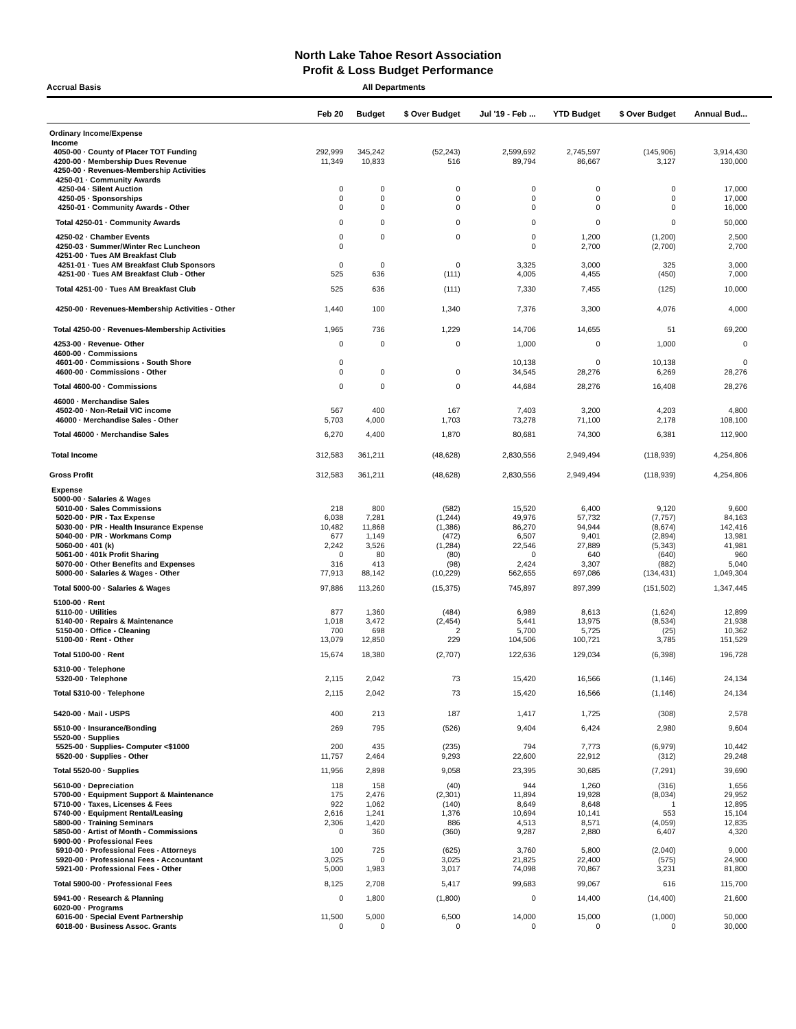North Lake Tahoe Resort Association
Profit & Loss Budget Performance
Accrual Basis All Departments
| | Feb 20 | Budget | $ Over Budget | Jul '19 - Feb ... | YTD Budget | $ Over Budget | Annual Bud... |
| --- | --- | --- | --- | --- | --- | --- | --- |
| Ordinary Income/Expense | | | | | | | |
| Income | | | | | | | |
| 4050-00 · County of Placer TOT Funding | 292,999 | 345,242 | (52,243) | 2,599,692 | 2,745,597 | (145,906) | 3,914,430 |
| 4200-00 · Membership Dues Revenue | 11,349 | 10,833 | 516 | 89,794 | 86,667 | 3,127 | 130,000 |
| 4250-00 · Revenues-Membership Activities | | | | | | | |
| 4250-01 · Community Awards | | | | | | | |
| 4250-04 · Silent Auction | 0 | 0 | 0 | 0 | 0 | 0 | 17,000 |
| 4250-05 · Sponsorships | 0 | 0 | 0 | 0 | 0 | 0 | 17,000 |
| 4250-01 · Community Awards - Other | 0 | 0 | 0 | 0 | 0 | 0 | 16,000 |
| Total 4250-01 · Community Awards | 0 | 0 | 0 | 0 | 0 | 0 | 50,000 |
| 4250-02 · Chamber Events | 0 | 0 | 0 | 0 | 1,200 | (1,200) | 2,500 |
| 4250-03 · Summer/Winter Rec Luncheon | 0 | | | 0 | 2,700 | (2,700) | 2,700 |
| 4251-00 · Tues AM Breakfast Club | | | | | | | |
| 4251-01 · Tues AM Breakfast Club Sponsors | 0 | 0 | 0 | 3,325 | 3,000 | 325 | 3,000 |
| 4251-00 · Tues AM Breakfast Club - Other | 525 | 636 | (111) | 4,005 | 4,455 | (450) | 7,000 |
| Total 4251-00 · Tues AM Breakfast Club | 525 | 636 | (111) | 7,330 | 7,455 | (125) | 10,000 |
| 4250-00 · Revenues-Membership Activities - Other | 1,440 | 100 | 1,340 | 7,376 | 3,300 | 4,076 | 4,000 |
| Total 4250-00 · Revenues-Membership Activities | 1,965 | 736 | 1,229 | 14,706 | 14,655 | 51 | 69,200 |
| 4253-00 · Revenue- Other | 0 | 0 | 0 | 1,000 | 0 | 1,000 | 0 |
| 4600-00 · Commissions | | | | | | | |
| 4601-00 · Commissions - South Shore | 0 | | | 10,138 | 0 | 10,138 | 0 |
| 4600-00 · Commissions - Other | 0 | 0 | 0 | 34,545 | 28,276 | 6,269 | 28,276 |
| Total 4600-00 · Commissions | 0 | 0 | 0 | 44,684 | 28,276 | 16,408 | 28,276 |
| 46000 · Merchandise Sales | | | | | | | |
| 4502-00 · Non-Retail VIC income | 567 | 400 | 167 | 7,403 | 3,200 | 4,203 | 4,800 |
| 46000 · Merchandise Sales - Other | 5,703 | 4,000 | 1,703 | 73,278 | 71,100 | 2,178 | 108,100 |
| Total 46000 · Merchandise Sales | 6,270 | 4,400 | 1,870 | 80,681 | 74,300 | 6,381 | 112,900 |
| Total Income | 312,583 | 361,211 | (48,628) | 2,830,556 | 2,949,494 | (118,939) | 4,254,806 |
| Gross Profit | 312,583 | 361,211 | (48,628) | 2,830,556 | 2,949,494 | (118,939) | 4,254,806 |
| Expense | | | | | | | |
| 5000-00 · Salaries & Wages | | | | | | | |
| 5010-00 · Sales Commissions | 218 | 800 | (582) | 15,520 | 6,400 | 9,120 | 9,600 |
| 5020-00 · P/R - Tax Expense | 6,038 | 7,281 | (1,244) | 49,976 | 57,732 | (7,757) | 84,163 |
| 5030-00 · P/R - Health Insurance Expense | 10,482 | 11,868 | (1,386) | 86,270 | 94,944 | (8,674) | 142,416 |
| 5040-00 · P/R - Workmans Comp | 677 | 1,149 | (472) | 6,507 | 9,401 | (2,894) | 13,981 |
| 5060-00 · 401 (k) | 2,242 | 3,526 | (1,284) | 22,546 | 27,889 | (5,343) | 41,981 |
| 5061-00 · 401k Profit Sharing | 0 | 80 | (80) | 0 | 640 | (640) | 960 |
| 5070-00 · Other Benefits and Expenses | 316 | 413 | (98) | 2,424 | 3,307 | (882) | 5,040 |
| 5000-00 · Salaries & Wages - Other | 77,913 | 88,142 | (10,229) | 562,655 | 697,086 | (134,431) | 1,049,304 |
| Total 5000-00 · Salaries & Wages | 97,886 | 113,260 | (15,375) | 745,897 | 897,399 | (151,502) | 1,347,445 |
| 5100-00 · Rent | | | | | | | |
| 5110-00 · Utilities | 877 | 1,360 | (484) | 6,989 | 8,613 | (1,624) | 12,899 |
| 5140-00 · Repairs & Maintenance | 1,018 | 3,472 | (2,454) | 5,441 | 13,975 | (8,534) | 21,938 |
| 5150-00 · Office - Cleaning | 700 | 698 | 2 | 5,700 | 5,725 | (25) | 10,362 |
| 5100-00 · Rent - Other | 13,079 | 12,850 | 229 | 104,506 | 100,721 | 3,785 | 151,529 |
| Total 5100-00 · Rent | 15,674 | 18,380 | (2,707) | 122,636 | 129,034 | (6,398) | 196,728 |
| 5310-00 · Telephone | | | | | | | |
| 5320-00 · Telephone | 2,115 | 2,042 | 73 | 15,420 | 16,566 | (1,146) | 24,134 |
| Total 5310-00 · Telephone | 2,115 | 2,042 | 73 | 15,420 | 16,566 | (1,146) | 24,134 |
| 5420-00 · Mail - USPS | 400 | 213 | 187 | 1,417 | 1,725 | (308) | 2,578 |
| 5510-00 · Insurance/Bonding | 269 | 795 | (526) | 9,404 | 6,424 | 2,980 | 9,604 |
| 5520-00 · Supplies | | | | | | | |
| 5525-00 · Supplies- Computer <$1000 | 200 | 435 | (235) | 794 | 7,773 | (6,979) | 10,442 |
| 5520-00 · Supplies - Other | 11,757 | 2,464 | 9,293 | 22,600 | 22,912 | (312) | 29,248 |
| Total 5520-00 · Supplies | 11,956 | 2,898 | 9,058 | 23,395 | 30,685 | (7,291) | 39,690 |
| 5610-00 · Depreciation | 118 | 158 | (40) | 944 | 1,260 | (316) | 1,656 |
| 5700-00 · Equipment Support & Maintenance | 175 | 2,476 | (2,301) | 11,894 | 19,928 | (8,034) | 29,952 |
| 5710-00 · Taxes, Licenses & Fees | 922 | 1,062 | (140) | 8,649 | 8,648 | 1 | 12,895 |
| 5740-00 · Equipment Rental/Leasing | 2,616 | 1,241 | 1,376 | 10,694 | 10,141 | 553 | 15,104 |
| 5800-00 · Training Seminars | 2,306 | 1,420 | 886 | 4,513 | 8,571 | (4,059) | 12,835 |
| 5850-00 · Artist of Month - Commissions | 0 | 360 | (360) | 9,287 | 2,880 | 6,407 | 4,320 |
| 5900-00 · Professional Fees | | | | | | | |
| 5910-00 · Professional Fees - Attorneys | 100 | 725 | (625) | 3,760 | 5,800 | (2,040) | 9,000 |
| 5920-00 · Professional Fees - Accountant | 3,025 | 0 | 3,025 | 21,825 | 22,400 | (575) | 24,900 |
| 5921-00 · Professional Fees - Other | 5,000 | 1,983 | 3,017 | 74,098 | 70,867 | 3,231 | 81,800 |
| Total 5900-00 · Professional Fees | 8,125 | 2,708 | 5,417 | 99,683 | 99,067 | 616 | 115,700 |
| 5941-00 · Research & Planning | 0 | 1,800 | (1,800) | 0 | 14,400 | (14,400) | 21,600 |
| 6020-00 · Programs | | | | | | | |
| 6016-00 · Special Event Partnership | 11,500 | 5,000 | 6,500 | 14,000 | 15,000 | (1,000) | 50,000 |
| 6018-00 · Business Assoc. Grants | 0 | 0 | 0 | 0 | 0 | 0 | 30,000 |